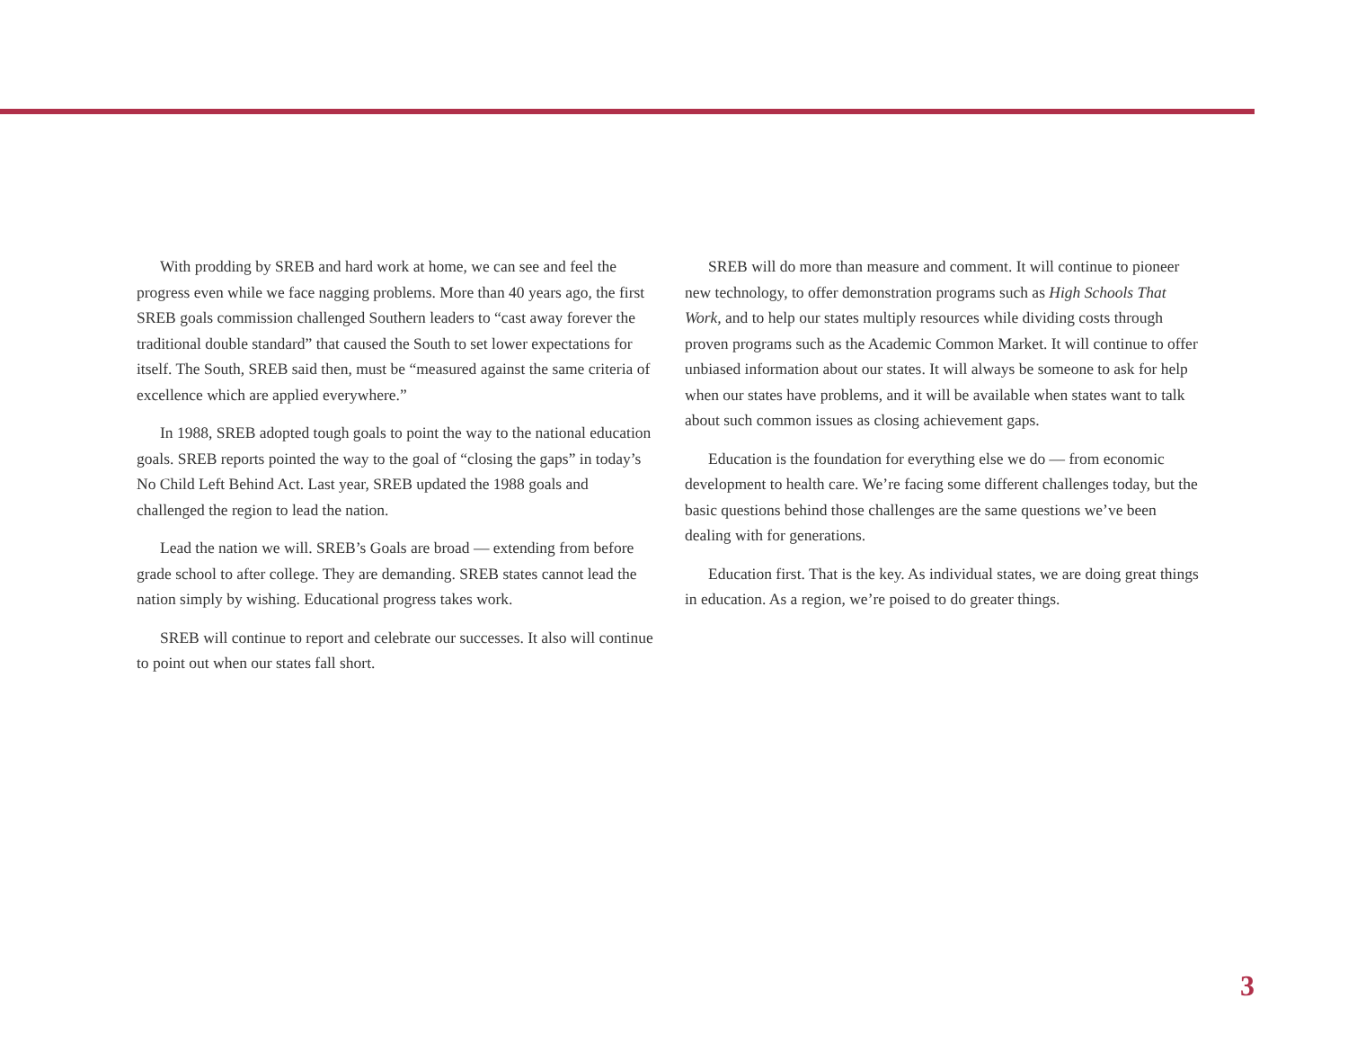With prodding by SREB and hard work at home, we can see and feel the progress even while we face nagging problems. More than 40 years ago, the first SREB goals commission challenged Southern leaders to “cast away forever the traditional double standard” that caused the South to set lower expectations for itself. The South, SREB said then, must be “measured against the same criteria of excellence which are applied everywhere.”
In 1988, SREB adopted tough goals to point the way to the national education goals. SREB reports pointed the way to the goal of “closing the gaps” in today’s No Child Left Behind Act. Last year, SREB updated the 1988 goals and challenged the region to lead the nation.
Lead the nation we will. SREB’s Goals are broad — extending from before grade school to after college. They are demanding. SREB states cannot lead the nation simply by wishing. Educational progress takes work.
SREB will continue to report and celebrate our successes. It also will continue to point out when our states fall short.
SREB will do more than measure and comment. It will continue to pioneer new technology, to offer demonstration programs such as High Schools That Work, and to help our states multiply resources while dividing costs through proven programs such as the Academic Common Market. It will continue to offer unbiased information about our states. It will always be someone to ask for help when our states have problems, and it will be available when states want to talk about such common issues as closing achievement gaps.
Education is the foundation for everything else we do — from economic development to health care. We’re facing some different challenges today, but the basic questions behind those challenges are the same questions we’ve been dealing with for generations.
Education first. That is the key. As individual states, we are doing great things in education. As a region, we’re poised to do greater things.
3